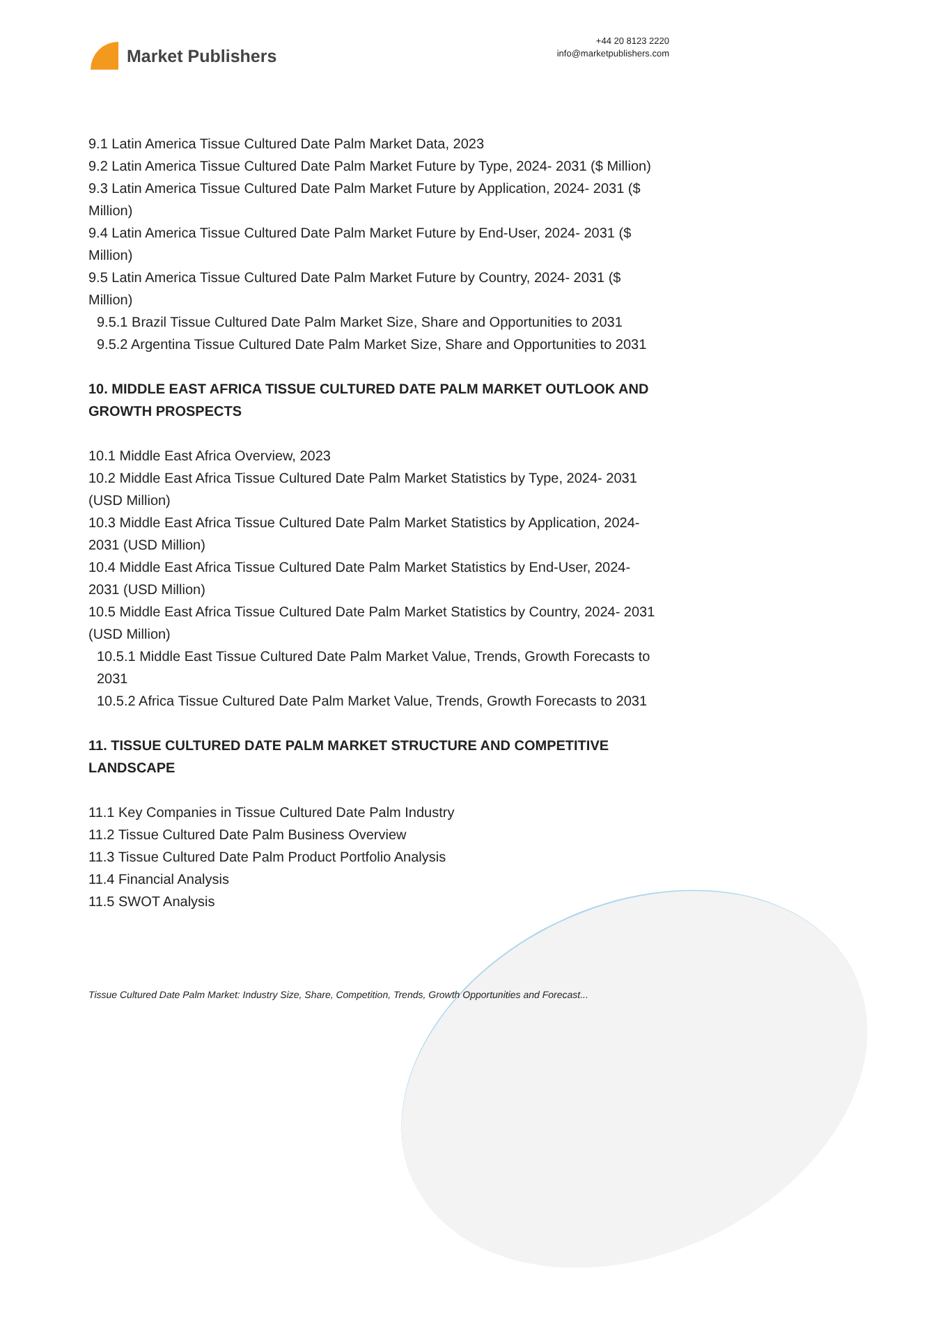Market Publishers
+44 20 8123 2220
info@marketpublishers.com
9.1 Latin America Tissue Cultured Date Palm Market Data, 2023
9.2 Latin America Tissue Cultured Date Palm Market Future by Type, 2024- 2031 ($ Million)
9.3 Latin America Tissue Cultured Date Palm Market Future by Application, 2024- 2031 ($ Million)
9.4 Latin America Tissue Cultured Date Palm Market Future by End-User, 2024- 2031 ($ Million)
9.5 Latin America Tissue Cultured Date Palm Market Future by Country, 2024- 2031 ($ Million)
9.5.1 Brazil Tissue Cultured Date Palm Market Size, Share and Opportunities to 2031
9.5.2 Argentina Tissue Cultured Date Palm Market Size, Share and Opportunities to 2031
10. MIDDLE EAST AFRICA TISSUE CULTURED DATE PALM MARKET OUTLOOK AND GROWTH PROSPECTS
10.1 Middle East Africa Overview, 2023
10.2 Middle East Africa Tissue Cultured Date Palm Market Statistics by Type, 2024- 2031 (USD Million)
10.3 Middle East Africa Tissue Cultured Date Palm Market Statistics by Application, 2024- 2031 (USD Million)
10.4 Middle East Africa Tissue Cultured Date Palm Market Statistics by End-User, 2024- 2031 (USD Million)
10.5 Middle East Africa Tissue Cultured Date Palm Market Statistics by Country, 2024- 2031 (USD Million)
10.5.1 Middle East Tissue Cultured Date Palm Market Value, Trends, Growth Forecasts to 2031
10.5.2 Africa Tissue Cultured Date Palm Market Value, Trends, Growth Forecasts to 2031
11. TISSUE CULTURED DATE PALM MARKET STRUCTURE AND COMPETITIVE LANDSCAPE
11.1 Key Companies in Tissue Cultured Date Palm Industry
11.2 Tissue Cultured Date Palm Business Overview
11.3 Tissue Cultured Date Palm Product Portfolio Analysis
11.4 Financial Analysis
11.5 SWOT Analysis
Tissue Cultured Date Palm Market: Industry Size, Share, Competition, Trends, Growth Opportunities and Forecast...